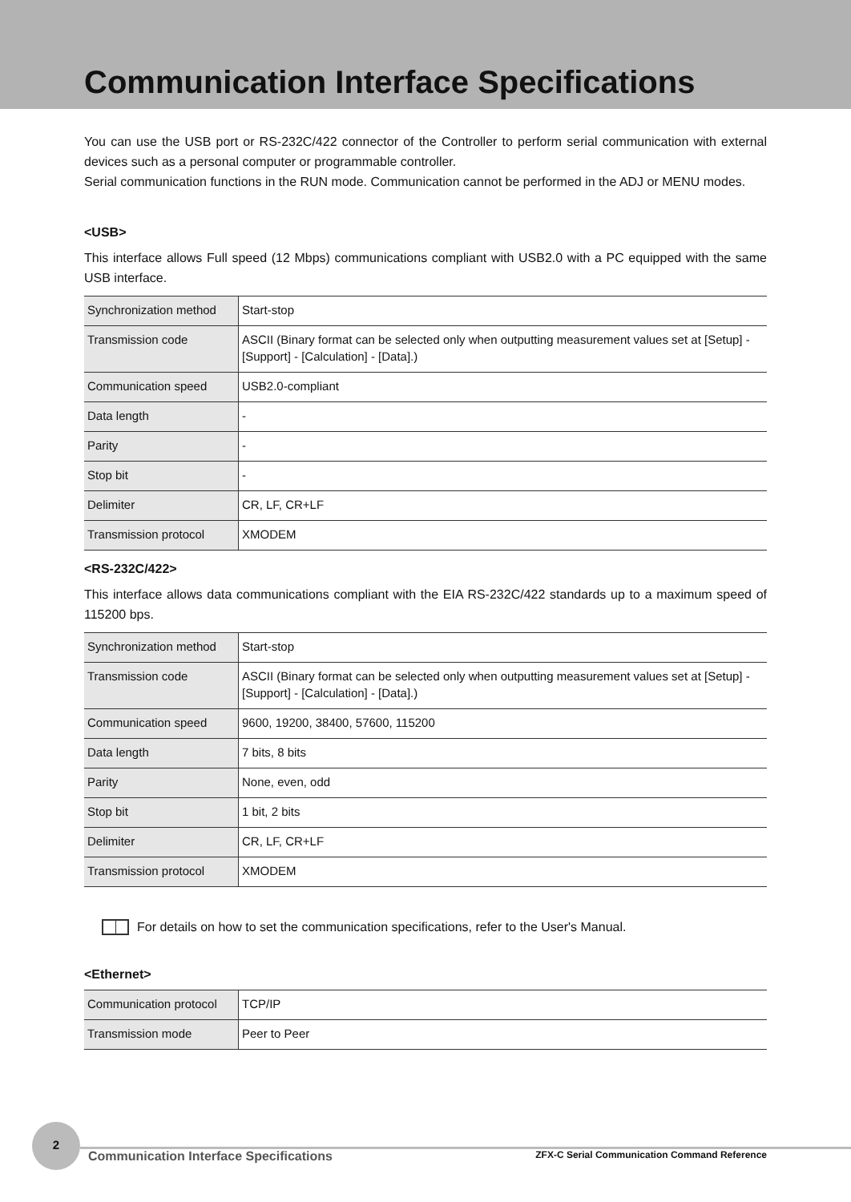Communication Interface Specifications
You can use the USB port or RS-232C/422 connector of the Controller to perform serial communication with external devices such as a personal computer or programmable controller.
Serial communication functions in the RUN mode. Communication cannot be performed in the ADJ or MENU modes.
<USB>
This interface allows Full speed (12 Mbps) communications compliant with USB2.0 with a PC equipped with the same USB interface.
| Synchronization method | Start-stop |
| Transmission code | ASCII (Binary format can be selected only when outputting measurement values set at [Setup] - [Support] - [Calculation] - [Data].) |
| Communication speed | USB2.0-compliant |
| Data length | - |
| Parity | - |
| Stop bit | - |
| Delimiter | CR, LF, CR+LF |
| Transmission protocol | XMODEM |
<RS-232C/422>
This interface allows data communications compliant with the EIA RS-232C/422 standards up to a maximum speed of 115200 bps.
| Synchronization method | Start-stop |
| Transmission code | ASCII (Binary format can be selected only when outputting measurement values set at [Setup] - [Support] - [Calculation] - [Data].) |
| Communication speed | 9600, 19200, 38400, 57600, 115200 |
| Data length | 7 bits, 8 bits |
| Parity | None, even, odd |
| Stop bit | 1 bit, 2 bits |
| Delimiter | CR, LF, CR+LF |
| Transmission protocol | XMODEM |
For details on how to set the communication specifications, refer to the User's Manual.
<Ethernet>
| Communication protocol | TCP/IP |
| Transmission mode | Peer to Peer |
2
Communication Interface Specifications ZFX-C Serial Communication Command Reference